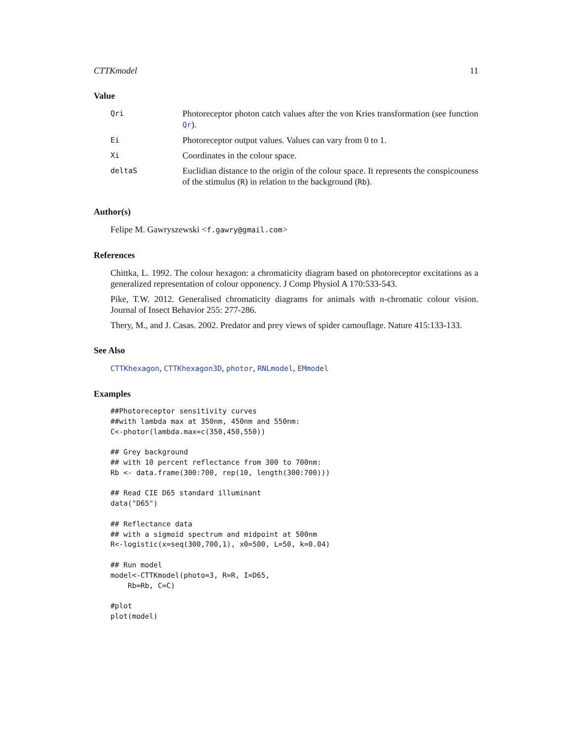CTTKmodel 11
Value
| Qri | Photoreceptor photon catch values after the von Kries transformation (see function Qr ). |
| Ei | Photoreceptor output values. Values can vary from 0 to 1. |
| Xi | Coordinates in the colour space. |
| deltaS | Euclidian distance to the origin of the colour space. It represents the conspicouness of the stimulus ( R ) in relation to the background ( Rb ). |
Author(s)
Felipe M. Gawryszewski <f.gawry@gmail.com>
References
Chittka, L. 1992. The colour hexagon: a chromaticity diagram based on photoreceptor excitations as a generalized representation of colour opponency. J Comp Physiol A 170:533-543.
Pike, T.W. 2012. Generalised chromaticity diagrams for animals with n-chromatic colour vision. Journal of Insect Behavior 255: 277-286.
Thery, M., and J. Casas. 2002. Predator and prey views of spider camouflage. Nature 415:133-133.
See Also
CTTKhexagon, CTTKhexagon3D, photor, RNLmodel, EMmodel
Examples
##Photoreceptor sensitivity curves
##with lambda max at 350nm, 450nm and 550nm:
C<-photor(lambda.max=c(350,450,550))

## Grey background
## with 10 percent reflectance from 300 to 700nm:
Rb <- data.frame(300:700, rep(10, length(300:700)))

## Read CIE D65 standard illuminant
data("D65")

## Reflectance data
## with a sigmoid spectrum and midpoint at 500nm
R<-logistic(x=seq(300,700,1), x0=500, L=50, k=0.04)

## Run model
model<-CTTKmodel(photo=3, R=R, I=D65,
    Rb=Rb, C=C)

#plot
plot(model)